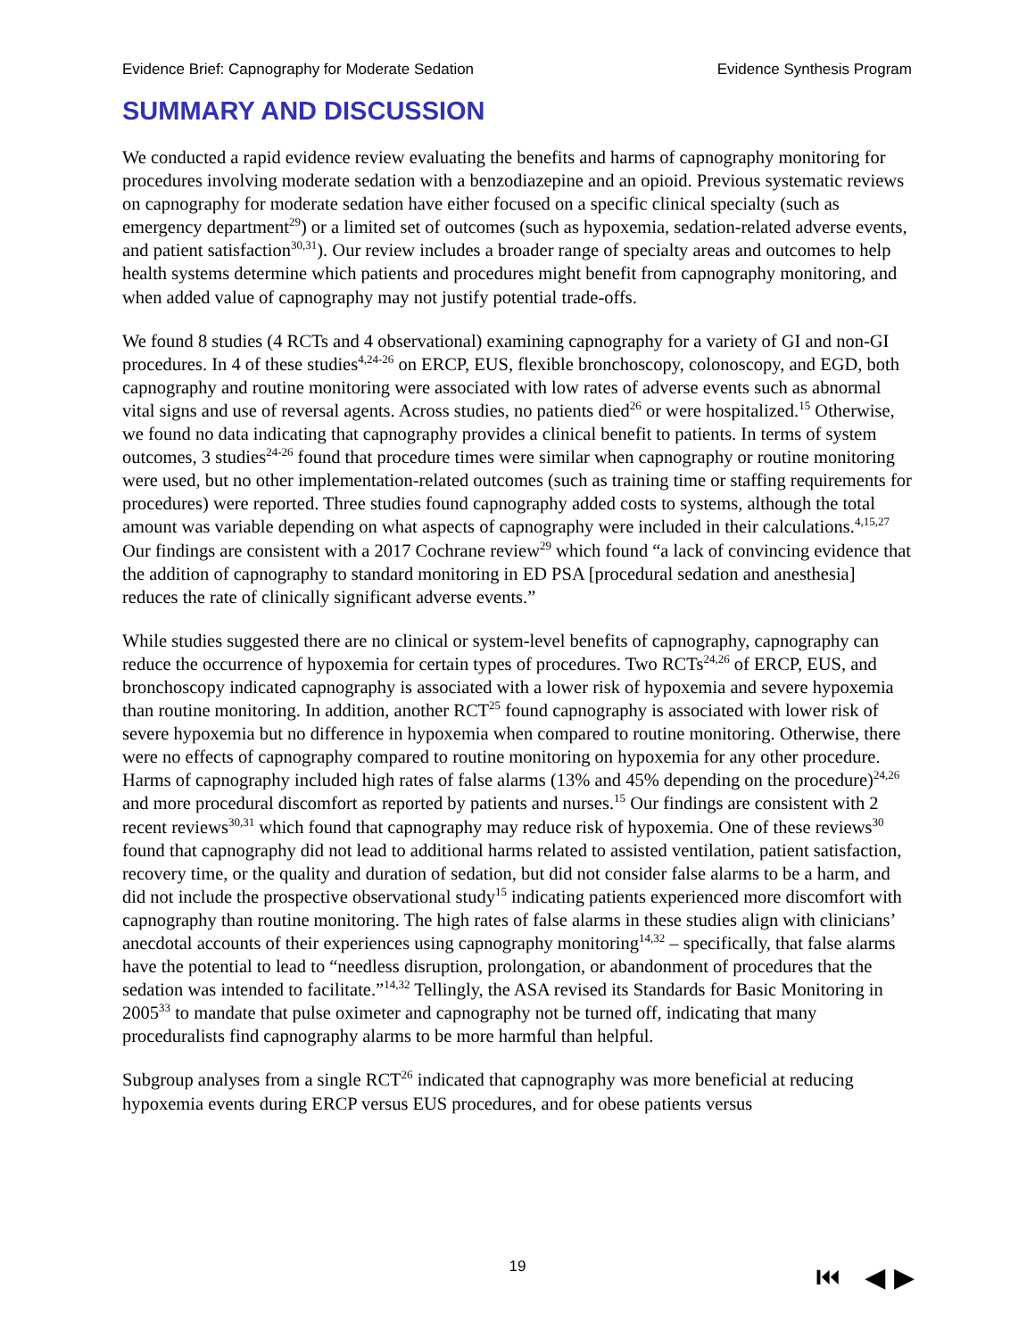Evidence Brief: Capnography for Moderate Sedation Evidence Synthesis Program
SUMMARY AND DISCUSSION
We conducted a rapid evidence review evaluating the benefits and harms of capnography monitoring for procedures involving moderate sedation with a benzodiazepine and an opioid. Previous systematic reviews on capnography for moderate sedation have either focused on a specific clinical specialty (such as emergency department<sup>29</sup>) or a limited set of outcomes (such as hypoxemia, sedation-related adverse events, and patient satisfaction<sup>30,31</sup>). Our review includes a broader range of specialty areas and outcomes to help health systems determine which patients and procedures might benefit from capnography monitoring, and when added value of capnography may not justify potential trade-offs.
We found 8 studies (4 RCTs and 4 observational) examining capnography for a variety of GI and non-GI procedures. In 4 of these studies<sup>4,24-26</sup> on ERCP, EUS, flexible bronchoscopy, colonoscopy, and EGD, both capnography and routine monitoring were associated with low rates of adverse events such as abnormal vital signs and use of reversal agents. Across studies, no patients died<sup>26</sup> or were hospitalized.<sup>15</sup> Otherwise, we found no data indicating that capnography provides a clinical benefit to patients. In terms of system outcomes, 3 studies<sup>24-26</sup> found that procedure times were similar when capnography or routine monitoring were used, but no other implementation-related outcomes (such as training time or staffing requirements for procedures) were reported. Three studies found capnography added costs to systems, although the total amount was variable depending on what aspects of capnography were included in their calculations.<sup>4,15,27</sup> Our findings are consistent with a 2017 Cochrane review<sup>29</sup> which found “a lack of convincing evidence that the addition of capnography to standard monitoring in ED PSA [procedural sedation and anesthesia] reduces the rate of clinically significant adverse events.”
While studies suggested there are no clinical or system-level benefits of capnography, capnography can reduce the occurrence of hypoxemia for certain types of procedures. Two RCTs<sup>24,26</sup> of ERCP, EUS, and bronchoscopy indicated capnography is associated with a lower risk of hypoxemia and severe hypoxemia than routine monitoring. In addition, another RCT<sup>25</sup> found capnography is associated with lower risk of severe hypoxemia but no difference in hypoxemia when compared to routine monitoring. Otherwise, there were no effects of capnography compared to routine monitoring on hypoxemia for any other procedure. Harms of capnography included high rates of false alarms (13% and 45% depending on the procedure)<sup>24,26</sup> and more procedural discomfort as reported by patients and nurses.<sup>15</sup> Our findings are consistent with 2 recent reviews<sup>30,31</sup> which found that capnography may reduce risk of hypoxemia. One of these reviews<sup>30</sup> found that capnography did not lead to additional harms related to assisted ventilation, patient satisfaction, recovery time, or the quality and duration of sedation, but did not consider false alarms to be a harm, and did not include the prospective observational study<sup>15</sup> indicating patients experienced more discomfort with capnography than routine monitoring. The high rates of false alarms in these studies align with clinicians’ anecdotal accounts of their experiences using capnography monitoring<sup>14,32</sup> – specifically, that false alarms have the potential to lead to “needless disruption, prolongation, or abandonment of procedures that the sedation was intended to facilitate.”<sup>14,32</sup> Tellingly, the ASA revised its Standards for Basic Monitoring in 2005<sup>33</sup> to mandate that pulse oximeter and capnography not be turned off, indicating that many proceduralists find capnography alarms to be more harmful than helpful.
Subgroup analyses from a single RCT<sup>26</sup> indicated that capnography was more beneficial at reducing hypoxemia events during ERCP versus EUS procedures, and for obese patients versus
19 ⏮ ◀ ▶